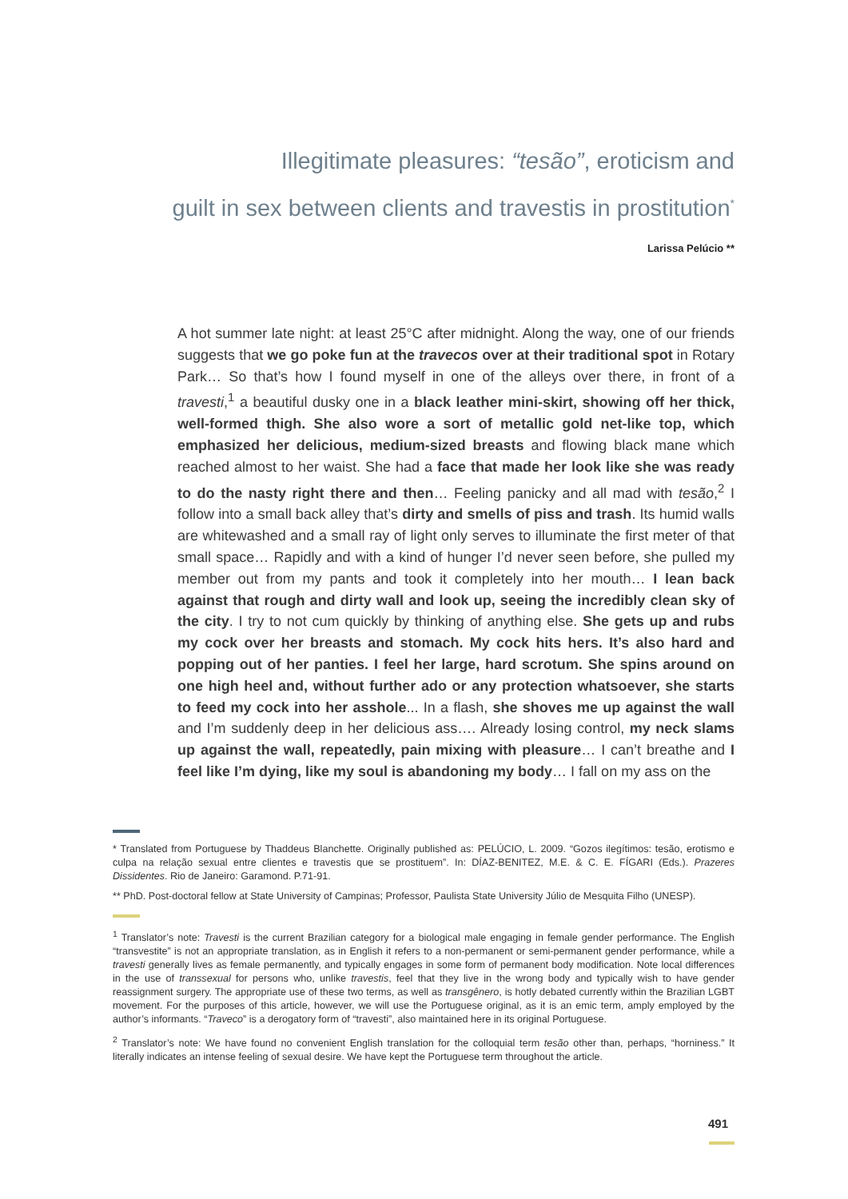Illegitimate pleasures: “tesão”, eroticism and
guilt in sex between clients and travestis in prostitution<sup>*</sup>
Larissa Pelúcio **
A hot summer late night: at least 25°C after midnight. Along the way, one of our friends suggests that we go poke fun at the travecos over at their traditional spot in Rotary Park… So that’s how I found myself in one of the alleys over there, in front of a travesti,<sup>1</sup> a beautiful dusky one in a black leather mini-skirt, showing off her thick, well-formed thigh. She also wore a sort of metallic gold net-like top, which emphasized her delicious, medium-sized breasts and flowing black mane which reached almost to her waist. She had a face that made her look like she was ready to do the nasty right there and then… Feeling panicky and all mad with tesão,<sup>2</sup> I follow into a small back alley that’s dirty and smells of piss and trash. Its humid walls are whitewashed and a small ray of light only serves to illuminate the first meter of that small space… Rapidly and with a kind of hunger I’d never seen before, she pulled my member out from my pants and took it completely into her mouth… I lean back against that rough and dirty wall and look up, seeing the incredibly clean sky of the city. I try to not cum quickly by thinking of anything else. She gets up and rubs my cock over her breasts and stomach. My cock hits hers. It’s also hard and popping out of her panties. I feel her large, hard scrotum. She spins around on one high heel and, without further ado or any protection whatsoever, she starts to feed my cock into her asshole... In a flash, she shoves me up against the wall and I’m suddenly deep in her delicious ass…. Already losing control, my neck slams up against the wall, repeatedly, pain mixing with pleasure… I can’t breathe and I feel like I’m dying, like my soul is abandoning my body… I fall on my ass on the
* Translated from Portuguese by Thaddeus Blanchette. Originally published as: PELÚCIO, L. 2009. “Gozos ilegítimos: tesão, erotismo e culpa na relação sexual entre clientes e travestis que se prostituem”. In: DÍAZ-BENITEZ, M.E. & C. E. FÍGARI (Eds.). Prazeres Dissidentes. Rio de Janeiro: Garamond. P.71-91.
** PhD. Post-doctoral fellow at State University of Campinas; Professor, Paulista State University Júlio de Mesquita Filho (UNESP).
<sup>1</sup> Translator’s note: Travesti is the current Brazilian category for a biological male engaging in female gender performance. The English “transvestite” is not an appropriate translation, as in English it refers to a non-permanent or semi-permanent gender performance, while a travesti generally lives as female permanently, and typically engages in some form of permanent body modification. Note local differences in the use of transsexual for persons who, unlike travestis, feel that they live in the wrong body and typically wish to have gender reassignment surgery. The appropriate use of these two terms, as well as transgênero, is hotly debated currently within the Brazilian LGBT movement. For the purposes of this article, however, we will use the Portuguese original, as it is an emic term, amply employed by the author’s informants. “Traveco” is a derogatory form of “travesti”, also maintained here in its original Portuguese.
<sup>2</sup> Translator’s note: We have found no convenient English translation for the colloquial term tesão other than, perhaps, “horniness.” It literally indicates an intense feeling of sexual desire. We have kept the Portuguese term throughout the article.
491